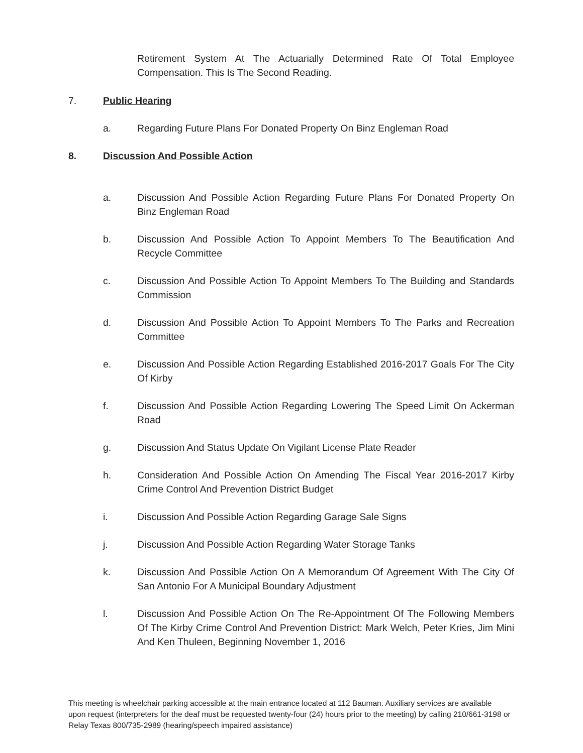Retirement System At The Actuarially Determined Rate Of Total Employee Compensation. This Is The Second Reading.
7. Public Hearing
a. Regarding Future Plans For Donated Property On Binz Engleman Road
8. Discussion And Possible Action
a. Discussion And Possible Action Regarding Future Plans For Donated Property On Binz Engleman Road
b. Discussion And Possible Action To Appoint Members To The Beautification And Recycle Committee
c. Discussion And Possible Action To Appoint Members To The Building and Standards Commission
d. Discussion And Possible Action To Appoint Members To The Parks and Recreation Committee
e. Discussion And Possible Action Regarding Established 2016-2017 Goals For The City Of Kirby
f. Discussion And Possible Action Regarding Lowering The Speed Limit On Ackerman Road
g. Discussion And Status Update On Vigilant License Plate Reader
h. Consideration And Possible Action On Amending The Fiscal Year 2016-2017 Kirby Crime Control And Prevention District Budget
i. Discussion And Possible Action Regarding Garage Sale Signs
j. Discussion And Possible Action Regarding Water Storage Tanks
k. Discussion And Possible Action On A Memorandum Of Agreement With The City Of San Antonio For A Municipal Boundary Adjustment
l. Discussion And Possible Action On The Re-Appointment Of The Following Members Of The Kirby Crime Control And Prevention District: Mark Welch, Peter Kries, Jim Mini And Ken Thuleen, Beginning November 1, 2016
This meeting is wheelchair parking accessible at the main entrance located at 112 Bauman. Auxiliary services are available upon request (interpreters for the deaf must be requested twenty-four (24) hours prior to the meeting) by calling 210/661-3198 or Relay Texas 800/735-2989 (hearing/speech impaired assistance)